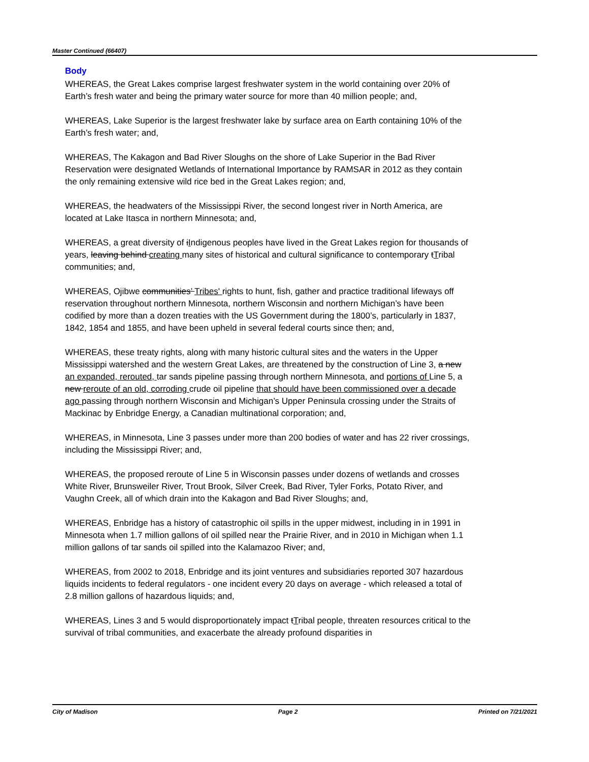Master Continued (66407)
Body
WHEREAS, the Great Lakes comprise largest freshwater system in the world containing over 20% of Earth’s fresh water and being the primary water source for more than 40 million people; and,
WHEREAS, Lake Superior is the largest freshwater lake by surface area on Earth containing 10% of the Earth’s fresh water; and,
WHEREAS, The Kakagon and Bad River Sloughs on the shore of Lake Superior in the Bad River Reservation were designated Wetlands of International Importance by RAMSAR in 2012 as they contain the only remaining extensive wild rice bed in the Great Lakes region; and,
WHEREAS, the headwaters of the Mississippi River, the second longest river in North America, are located at Lake Itasca in northern Minnesota; and,
WHEREAS, a great diversity of iIndigenous peoples have lived in the Great Lakes region for thousands of years, leaving behind creating many sites of historical and cultural significance to contemporary tTribal communities; and,
WHEREAS, Ojibwe communities’ Tribes' rights to hunt, fish, gather and practice traditional lifeways off reservation throughout northern Minnesota, northern Wisconsin and northern Michigan’s have been codified by more than a dozen treaties with the US Government during the 1800’s, particularly in 1837, 1842, 1854 and 1855, and have been upheld in several federal courts since then; and,
WHEREAS, these treaty rights, along with many historic cultural sites and the waters in the Upper Mississippi watershed and the western Great Lakes, are threatened by the construction of Line 3, a new an expanded, rerouted, tar sands pipeline passing through northern Minnesota, and portions of Line 5, a new reroute of an old, corroding crude oil pipeline that should have been commissioned over a decade ago passing through northern Wisconsin and Michigan’s Upper Peninsula crossing under the Straits of Mackinac by Enbridge Energy, a Canadian multinational corporation; and,
WHEREAS, in Minnesota, Line 3 passes under more than 200 bodies of water and has 22 river crossings, including the Mississippi River; and,
WHEREAS, the proposed reroute of Line 5 in Wisconsin passes under dozens of wetlands and crosses White River, Brunsweiler River, Trout Brook, Silver Creek, Bad River, Tyler Forks, Potato River, and Vaughn Creek, all of which drain into the Kakagon and Bad River Sloughs; and,
WHEREAS, Enbridge has a history of catastrophic oil spills in the upper midwest, including in in 1991 in Minnesota when 1.7 million gallons of oil spilled near the Prairie River, and in 2010 in Michigan when 1.1 million gallons of tar sands oil spilled into the Kalamazoo River; and,
WHEREAS, from 2002 to 2018, Enbridge and its joint ventures and subsidiaries reported 307 hazardous liquids incidents to federal regulators - one incident every 20 days on average - which released a total of 2.8 million gallons of hazardous liquids; and,
WHEREAS, Lines 3 and 5 would disproportionately impact tTribal people, threaten resources critical to the survival of tribal communities, and exacerbate the already profound disparities in
City of Madison Page 2 Printed on 7/21/2021